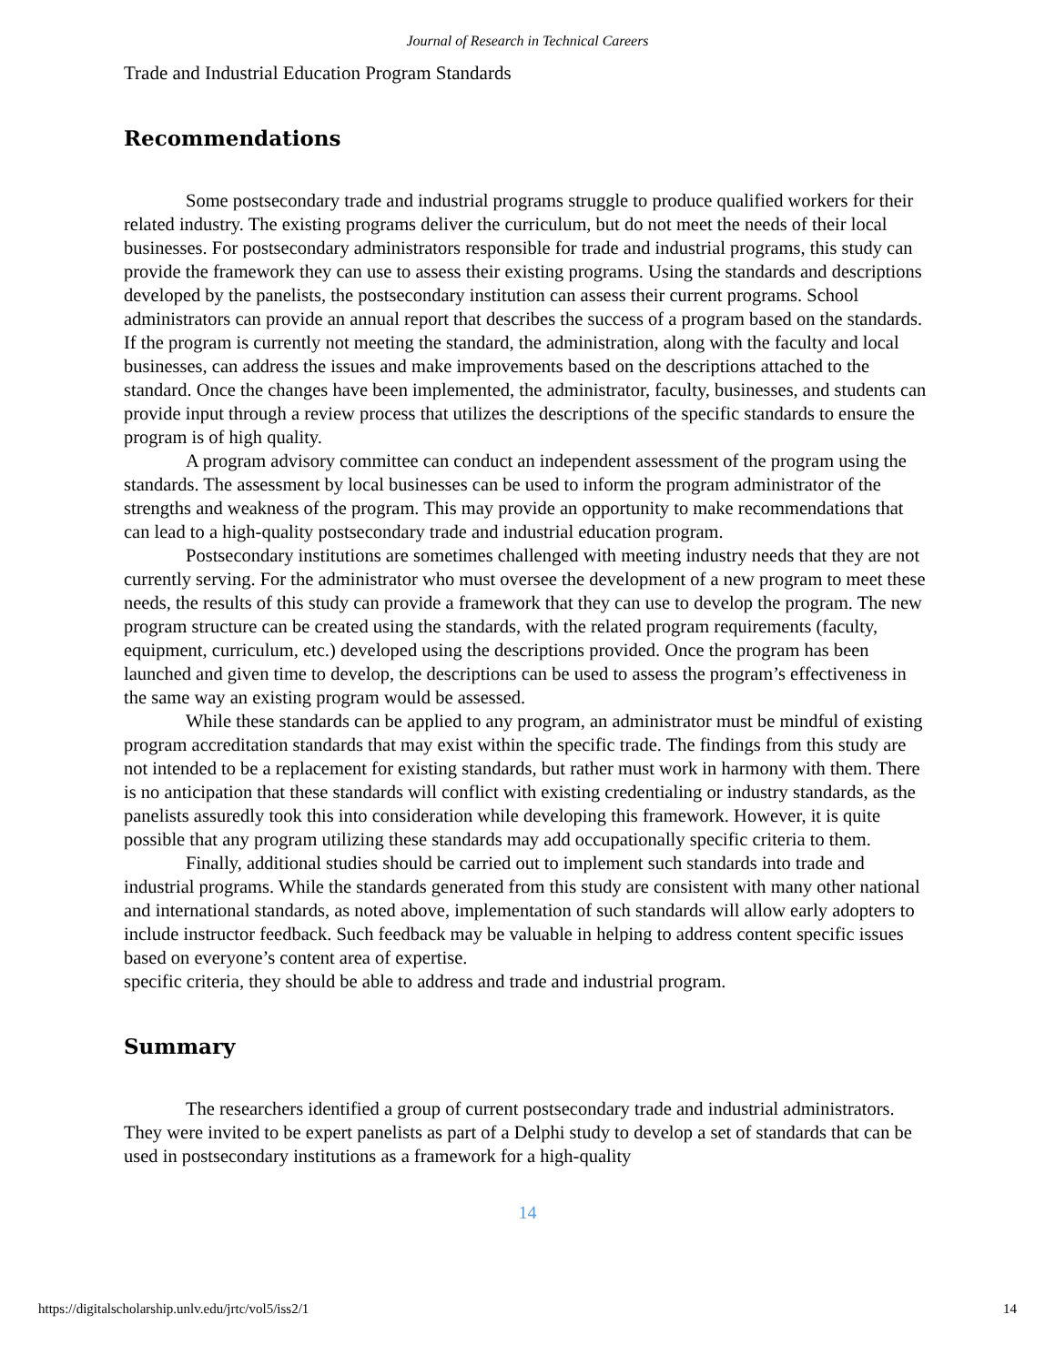Journal of Research in Technical Careers
Trade and Industrial Education Program Standards
Recommendations
Some postsecondary trade and industrial programs struggle to produce qualified workers for their related industry. The existing programs deliver the curriculum, but do not meet the needs of their local businesses. For postsecondary administrators responsible for trade and industrial programs, this study can provide the framework they can use to assess their existing programs. Using the standards and descriptions developed by the panelists, the postsecondary institution can assess their current programs. School administrators can provide an annual report that describes the success of a program based on the standards. If the program is currently not meeting the standard, the administration, along with the faculty and local businesses, can address the issues and make improvements based on the descriptions attached to the standard. Once the changes have been implemented, the administrator, faculty, businesses, and students can provide input through a review process that utilizes the descriptions of the specific standards to ensure the program is of high quality.
A program advisory committee can conduct an independent assessment of the program using the standards. The assessment by local businesses can be used to inform the program administrator of the strengths and weakness of the program. This may provide an opportunity to make recommendations that can lead to a high-quality postsecondary trade and industrial education program.
Postsecondary institutions are sometimes challenged with meeting industry needs that they are not currently serving. For the administrator who must oversee the development of a new program to meet these needs, the results of this study can provide a framework that they can use to develop the program. The new program structure can be created using the standards, with the related program requirements (faculty, equipment, curriculum, etc.) developed using the descriptions provided. Once the program has been launched and given time to develop, the descriptions can be used to assess the program’s effectiveness in the same way an existing program would be assessed.
While these standards can be applied to any program, an administrator must be mindful of existing program accreditation standards that may exist within the specific trade. The findings from this study are not intended to be a replacement for existing standards, but rather must work in harmony with them. There is no anticipation that these standards will conflict with existing credentialing or industry standards, as the panelists assuredly took this into consideration while developing this framework. However, it is quite possible that any program utilizing these standards may add occupationally specific criteria to them.
Finally, additional studies should be carried out to implement such standards into trade and industrial programs. While the standards generated from this study are consistent with many other national and international standards, as noted above, implementation of such standards will allow early adopters to include instructor feedback. Such feedback may be valuable in helping to address content specific issues based on everyone’s content area of expertise.
specific criteria, they should be able to address and trade and industrial program.
Summary
The researchers identified a group of current postsecondary trade and industrial administrators. They were invited to be expert panelists as part of a Delphi study to develop a set of standards that can be used in postsecondary institutions as a framework for a high-quality
14
https://digitalscholarship.unlv.edu/jrtc/vol5/iss2/1 14